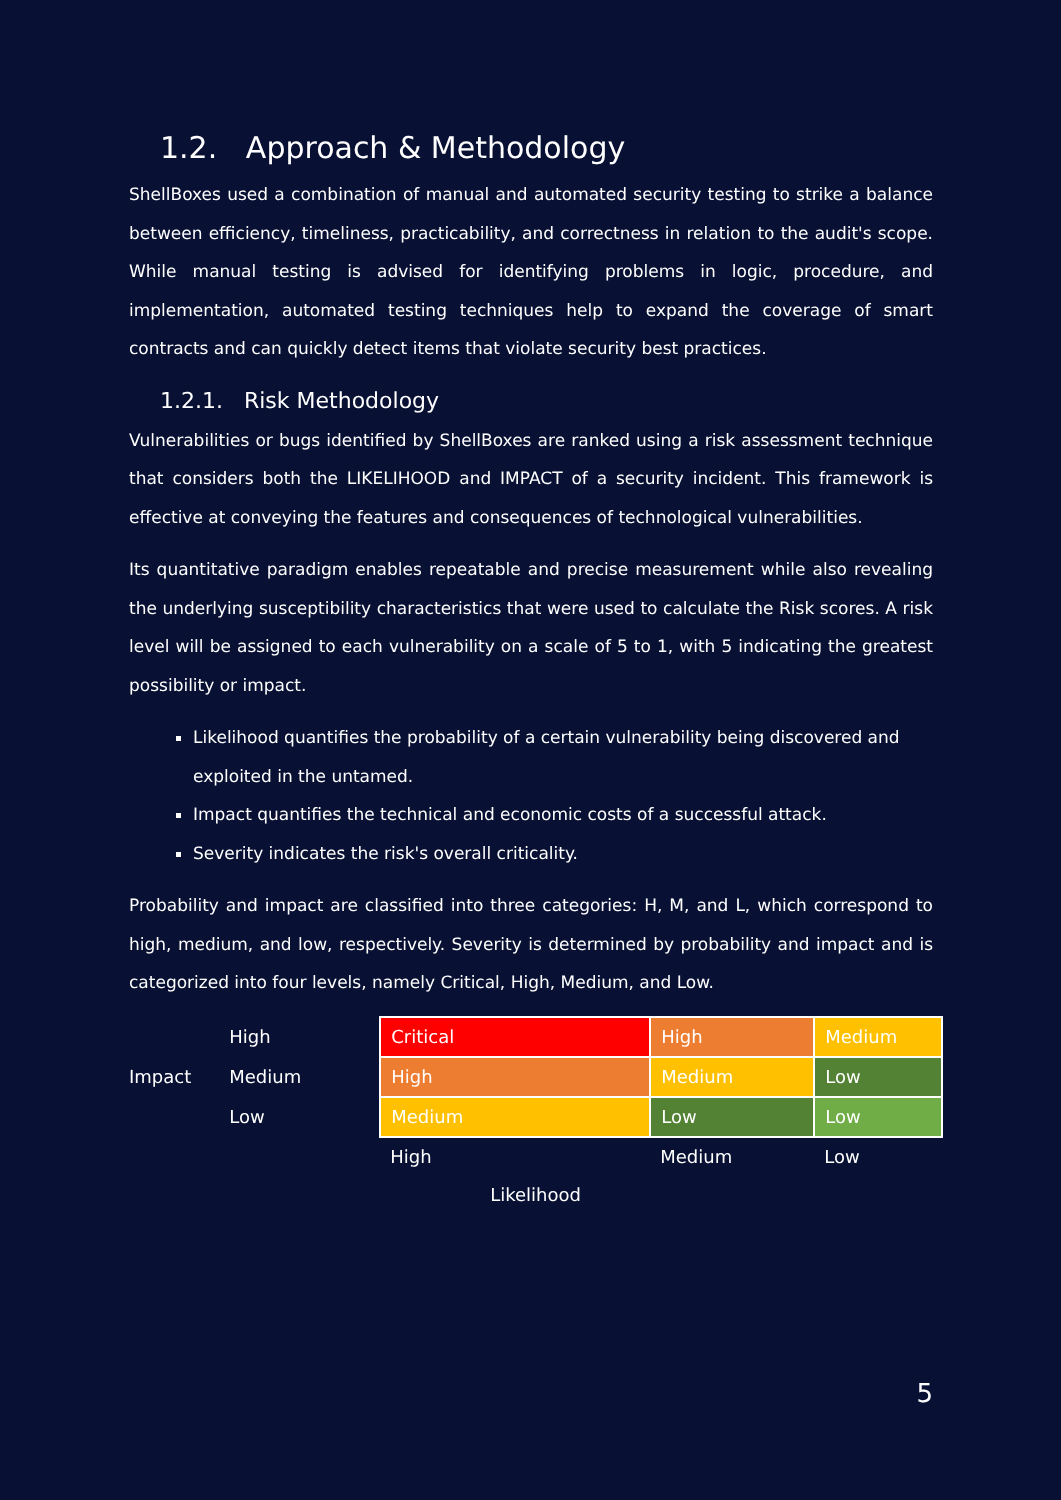1.2. Approach & Methodology
ShellBoxes used a combination of manual and automated security testing to strike a balance between efficiency, timeliness, practicability, and correctness in relation to the audit's scope. While manual testing is advised for identifying problems in logic, procedure, and implementation, automated testing techniques help to expand the coverage of smart contracts and can quickly detect items that violate security best practices.
1.2.1. Risk Methodology
Vulnerabilities or bugs identified by ShellBoxes are ranked using a risk assessment technique that considers both the LIKELIHOOD and IMPACT of a security incident. This framework is effective at conveying the features and consequences of technological vulnerabilities.
Its quantitative paradigm enables repeatable and precise measurement while also revealing the underlying susceptibility characteristics that were used to calculate the Risk scores. A risk level will be assigned to each vulnerability on a scale of 5 to 1, with 5 indicating the greatest possibility or impact.
Likelihood quantifies the probability of a certain vulnerability being discovered and exploited in the untamed.
Impact quantifies the technical and economic costs of a successful attack.
Severity indicates the risk's overall criticality.
Probability and impact are classified into three categories: H, M, and L, which correspond to high, medium, and low, respectively. Severity is determined by probability and impact and is categorized into four levels, namely Critical, High, Medium, and Low.
| Impact | High | Critical | High | Medium |
| | Medium | High | Medium | Low |
| | Low | Medium | Low | Low |
| | | High | Medium | Low |
| Likelihood | | | | |
5